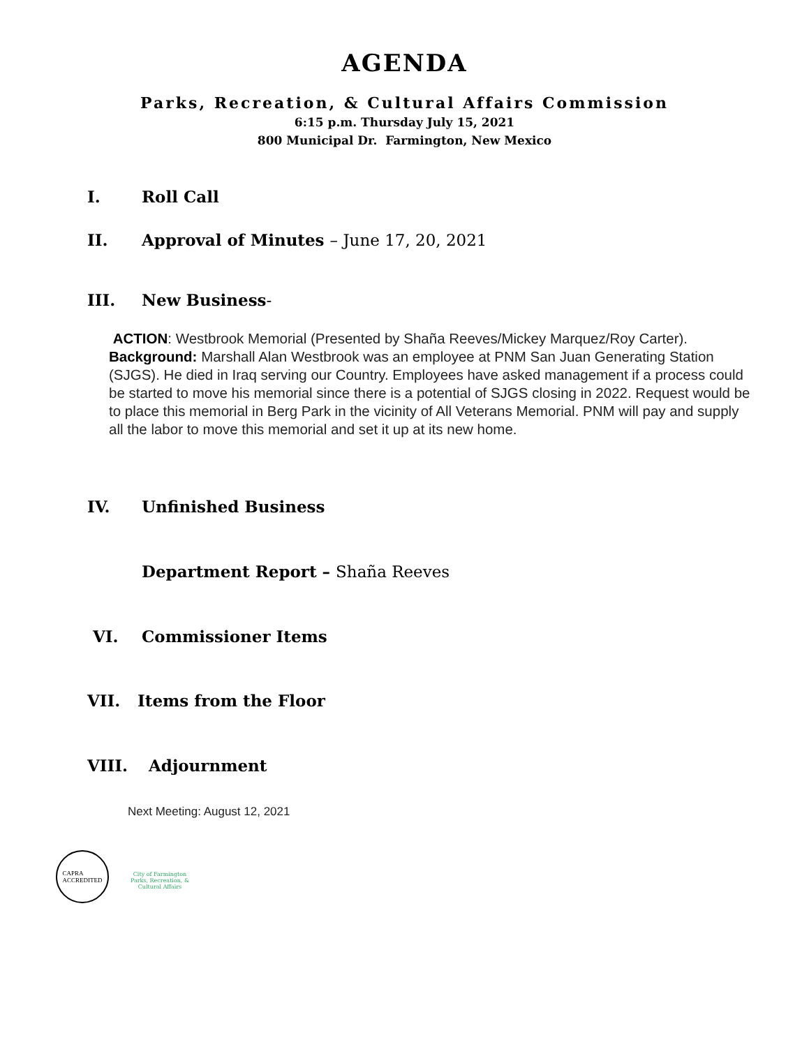AGENDA
Parks, Recreation, & Cultural Affairs Commission
6:15 p.m. Thursday July 15, 2021
800 Municipal Dr. Farmington, New Mexico
I. Roll Call
II. Approval of Minutes – June 17, 20, 2021
III. New Business-
ACTION: Westbrook Memorial (Presented by Shaña Reeves/Mickey Marquez/Roy Carter). Background: Marshall Alan Westbrook was an employee at PNM San Juan Generating Station (SJGS). He died in Iraq serving our Country. Employees have asked management if a process could be started to move his memorial since there is a potential of SJGS closing in 2022. Request would be to place this memorial in Berg Park in the vicinity of All Veterans Memorial. PNM will pay and supply all the labor to move this memorial and set it up at its new home.
IV. Unfinished Business
Department Report – Shaña Reeves
VI. Commissioner Items
VII. Items from the Floor
VIII. Adjournment
Next Meeting: August 12, 2021
CAPRA
ACCREDITED
City of Farmington
Parks, Recreation, & Cultural Affairs